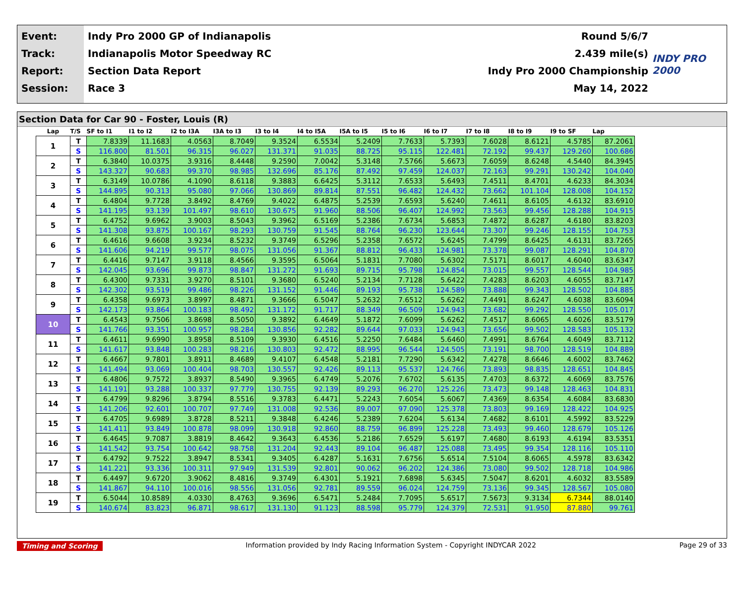Event:
Track:
Report:
Session:
Indy Pro 2000 GP of Indianapolis
Indianapolis Motor Speedway RC
Section Data Report
Race 3
Round 5/6/7
2.439 mile(s)
Indy Pro 2000 Championship
May 14, 2022
INDY PRO 2000
Section Data for Car 90 - Foster, Louis (R)
| Lap | T/S | SF to I1 | I1 to I2 | I2 to I3A | I3A to I3 | I3 to I4 | I4 to I5A | I5A to I5 | I5 to I6 | I6 to I7 | I7 to I8 | I8 to I9 | I9 to SF | Lap |
| --- | --- | --- | --- | --- | --- | --- | --- | --- | --- | --- | --- | --- | --- | --- |
| 1 | T | 7.8339 | 11.1683 | 4.0563 | 8.7049 | 9.3524 | 6.5534 | 5.2409 | 7.7633 | 5.7393 | 7.6028 | 8.6121 | 4.5785 | 87.2061 |
| | S | 116.800 | 81.501 | 96.315 | 96.027 | 131.371 | 91.035 | 88.725 | 95.115 | 122.481 | 72.192 | 99.437 | 129.260 | 100.686 |
| 2 | T | 6.3840 | 10.0375 | 3.9316 | 8.4448 | 9.2590 | 7.0042 | 5.3148 | 7.5766 | 5.6673 | 7.6059 | 8.6248 | 4.5440 | 84.3945 |
| | S | 143.327 | 90.683 | 99.370 | 98.985 | 132.696 | 85.176 | 87.492 | 97.459 | 124.037 | 72.163 | 99.291 | 130.242 | 104.040 |
| 3 | T | 6.3149 | 10.0786 | 4.1090 | 8.6118 | 9.3883 | 6.6425 | 5.3112 | 7.6533 | 5.6493 | 7.4511 | 8.4701 | 4.6233 | 84.3034 |
| | S | 144.895 | 90.313 | 95.080 | 97.066 | 130.869 | 89.814 | 87.551 | 96.482 | 124.432 | 73.662 | 101.104 | 128.008 | 104.152 |
| 4 | T | 6.4804 | 9.7728 | 3.8492 | 8.4769 | 9.4022 | 6.4875 | 5.2539 | 7.6593 | 5.6240 | 7.4611 | 8.6105 | 4.6132 | 83.6910 |
| | S | 141.195 | 93.139 | 101.497 | 98.610 | 130.675 | 91.960 | 88.506 | 96.407 | 124.992 | 73.563 | 99.456 | 128.288 | 104.915 |
| 5 | T | 6.4752 | 9.6962 | 3.9003 | 8.5043 | 9.3962 | 6.5169 | 5.2386 | 7.6734 | 5.6853 | 7.4872 | 8.6287 | 4.6180 | 83.8203 |
| | S | 141.308 | 93.875 | 100.167 | 98.293 | 130.759 | 91.545 | 88.764 | 96.230 | 123.644 | 73.307 | 99.246 | 128.155 | 104.753 |
| 6 | T | 6.4616 | 9.6608 | 3.9234 | 8.5232 | 9.3749 | 6.5296 | 5.2358 | 7.6572 | 5.6245 | 7.4799 | 8.6425 | 4.6131 | 83.7265 |
| | S | 141.606 | 94.219 | 99.577 | 98.075 | 131.056 | 91.367 | 88.812 | 96.433 | 124.981 | 73.378 | 99.087 | 128.291 | 104.870 |
| 7 | T | 6.4416 | 9.7147 | 3.9118 | 8.4566 | 9.3595 | 6.5064 | 5.1831 | 7.7080 | 5.6302 | 7.5171 | 8.6017 | 4.6040 | 83.6347 |
| | S | 142.045 | 93.696 | 99.873 | 98.847 | 131.272 | 91.693 | 89.715 | 95.798 | 124.854 | 73.015 | 99.557 | 128.544 | 104.985 |
| 8 | T | 6.4300 | 9.7331 | 3.9270 | 8.5101 | 9.3680 | 6.5240 | 5.2134 | 7.7128 | 5.6422 | 7.4283 | 8.6203 | 4.6055 | 83.7147 |
| | S | 142.302 | 93.519 | 99.486 | 98.226 | 131.152 | 91.446 | 89.193 | 95.738 | 124.589 | 73.888 | 99.343 | 128.502 | 104.885 |
| 9 | T | 6.4358 | 9.6973 | 3.8997 | 8.4871 | 9.3666 | 6.5047 | 5.2632 | 7.6512 | 5.6262 | 7.4491 | 8.6247 | 4.6038 | 83.6094 |
| | S | 142.173 | 93.864 | 100.183 | 98.492 | 131.172 | 91.717 | 88.349 | 96.509 | 124.943 | 73.682 | 99.292 | 128.550 | 105.017 |
| 10 | T | 6.4543 | 9.7506 | 3.8698 | 8.5050 | 9.3892 | 6.4649 | 5.1872 | 7.6099 | 5.6262 | 7.4517 | 8.6065 | 4.6026 | 83.5179 |
| | S | 141.766 | 93.351 | 100.957 | 98.284 | 130.856 | 92.282 | 89.644 | 97.033 | 124.943 | 73.656 | 99.502 | 128.583 | 105.132 |
| 11 | T | 6.4611 | 9.6990 | 3.8958 | 8.5109 | 9.3930 | 6.4516 | 5.2250 | 7.6484 | 5.6460 | 7.4991 | 8.6764 | 4.6049 | 83.7112 |
| | S | 141.617 | 93.848 | 100.283 | 98.216 | 130.803 | 92.472 | 88.995 | 96.544 | 124.505 | 73.191 | 98.700 | 128.519 | 104.889 |
| 12 | T | 6.4667 | 9.7801 | 3.8911 | 8.4689 | 9.4107 | 6.4548 | 5.2181 | 7.7290 | 5.6342 | 7.4278 | 8.6646 | 4.6002 | 83.7462 |
| | S | 141.494 | 93.069 | 100.404 | 98.703 | 130.557 | 92.426 | 89.113 | 95.537 | 124.766 | 73.893 | 98.835 | 128.651 | 104.845 |
| 13 | T | 6.4806 | 9.7572 | 3.8937 | 8.5490 | 9.3965 | 6.4749 | 5.2076 | 7.6702 | 5.6135 | 7.4703 | 8.6372 | 4.6069 | 83.7576 |
| | S | 141.191 | 93.288 | 100.337 | 97.779 | 130.755 | 92.139 | 89.293 | 96.270 | 125.226 | 73.473 | 99.148 | 128.463 | 104.831 |
| 14 | T | 6.4799 | 9.8296 | 3.8794 | 8.5516 | 9.3783 | 6.4471 | 5.2243 | 7.6054 | 5.6067 | 7.4369 | 8.6354 | 4.6084 | 83.6830 |
| | S | 141.206 | 92.601 | 100.707 | 97.749 | 131.008 | 92.536 | 89.007 | 97.090 | 125.378 | 73.803 | 99.169 | 128.422 | 104.925 |
| 15 | T | 6.4705 | 9.6989 | 3.8728 | 8.5211 | 9.3848 | 6.4246 | 5.2389 | 7.6204 | 5.6134 | 7.4682 | 8.6101 | 4.5992 | 83.5229 |
| | S | 141.411 | 93.849 | 100.878 | 98.099 | 130.918 | 92.860 | 88.759 | 96.899 | 125.228 | 73.493 | 99.460 | 128.679 | 105.126 |
| 16 | T | 6.4645 | 9.7087 | 3.8819 | 8.4642 | 9.3643 | 6.4536 | 5.2186 | 7.6529 | 5.6197 | 7.4680 | 8.6193 | 4.6194 | 83.5351 |
| | S | 141.542 | 93.754 | 100.642 | 98.758 | 131.204 | 92.443 | 89.104 | 96.487 | 125.088 | 73.495 | 99.354 | 128.116 | 105.110 |
| 17 | T | 6.4792 | 9.7522 | 3.8947 | 8.5341 | 9.3405 | 6.4287 | 5.1631 | 7.6756 | 5.6514 | 7.5104 | 8.6065 | 4.5978 | 83.6342 |
| | S | 141.221 | 93.336 | 100.311 | 97.949 | 131.539 | 92.801 | 90.062 | 96.202 | 124.386 | 73.080 | 99.502 | 128.718 | 104.986 |
| 18 | T | 6.4497 | 9.6720 | 3.9062 | 8.4816 | 9.3749 | 6.4301 | 5.1921 | 7.6898 | 5.6345 | 7.5047 | 8.6201 | 4.6032 | 83.5589 |
| | S | 141.867 | 94.110 | 100.016 | 98.556 | 131.056 | 92.781 | 89.559 | 96.024 | 124.759 | 73.136 | 99.345 | 128.567 | 105.080 |
| 19 | T | 6.5044 | 10.8589 | 4.0330 | 8.4763 | 9.3696 | 6.5471 | 5.2484 | 7.7095 | 5.6517 | 7.5673 | 9.3134 | 6.7344 | 88.0140 |
| | S | 140.674 | 83.823 | 96.871 | 98.617 | 131.130 | 91.123 | 88.598 | 95.779 | 124.379 | 72.531 | 91.950 | 87.880 | 99.761 |
Timing and Scoring Information provided by Indy Racing Information System - Copyright INDYCAR 2022 Page 29 of 33